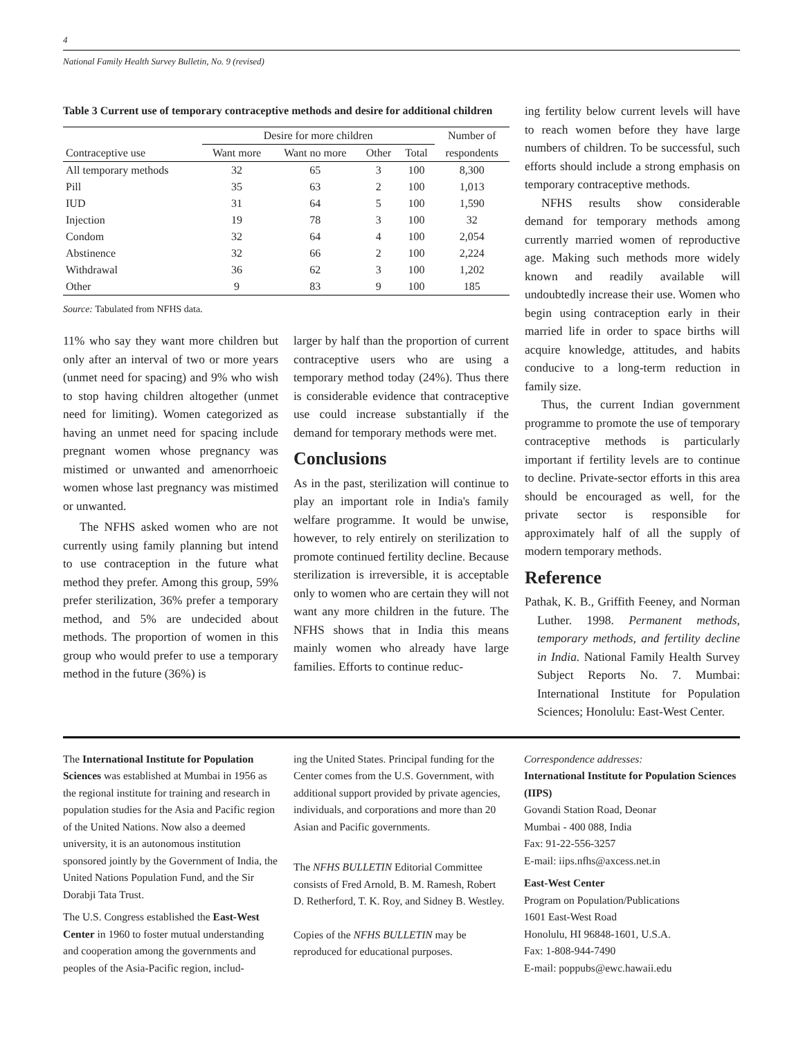4
National Family Health Survey Bulletin, No. 9 (revised)
Table 3 Current use of temporary contraceptive methods and desire for additional children
| Contraceptive use | Desire for more children | | | | Number of |
| --- | --- | --- | --- | --- | --- |
| | Want more | Want no more | Other | Total | respondents |
| All temporary methods | 32 | 65 | 3 | 100 | 8,300 |
| Pill | 35 | 63 | 2 | 100 | 1,013 |
| IUD | 31 | 64 | 5 | 100 | 1,590 |
| Injection | 19 | 78 | 3 | 100 | 32 |
| Condom | 32 | 64 | 4 | 100 | 2,054 |
| Abstinence | 32 | 66 | 2 | 100 | 2,224 |
| Withdrawal | 36 | 62 | 3 | 100 | 1,202 |
| Other | 9 | 83 | 9 | 100 | 185 |
Source: Tabulated from NFHS data.
11% who say they want more children but only after an interval of two or more years (unmet need for spacing) and 9% who wish to stop having children altogether (unmet need for limiting). Women categorized as having an unmet need for spacing include pregnant women whose pregnancy was mistimed or unwanted and amenorrhoeic women whose last pregnancy was mistimed or unwanted.
The NFHS asked women who are not currently using family planning but intend to use contraception in the future what method they prefer. Among this group, 59% prefer sterilization, 36% prefer a temporary method, and 5% are undecided about methods. The proportion of women in this group who would prefer to use a temporary method in the future (36%) is
larger by half than the proportion of current contraceptive users who are using a temporary method today (24%). Thus there is considerable evidence that contraceptive use could increase substantially if the demand for temporary methods were met.
Conclusions
As in the past, sterilization will continue to play an important role in India's family welfare programme. It would be unwise, however, to rely entirely on sterilization to promote continued fertility decline. Because sterilization is irreversible, it is acceptable only to women who are certain they will not want any more children in the future. The NFHS shows that in India this means mainly women who already have large families. Efforts to continue reduc-
ing fertility below current levels will have to reach women before they have large numbers of children. To be successful, such efforts should include a strong emphasis on temporary contraceptive methods.
NFHS results show considerable demand for temporary methods among currently married women of reproductive age. Making such methods more widely known and readily available will undoubtedly increase their use. Women who begin using contraception early in their married life in order to space births will acquire knowledge, attitudes, and habits conducive to a long-term reduction in family size.
Thus, the current Indian government programme to promote the use of temporary contraceptive methods is particularly important if fertility levels are to continue to decline. Private-sector efforts in this area should be encouraged as well, for the private sector is responsible for approximately half of all the supply of modern temporary methods.
Reference
Pathak, K. B., Griffith Feeney, and Norman Luther. 1998. Permanent methods, temporary methods, and fertility decline in India. National Family Health Survey Subject Reports No. 7. Mumbai: International Institute for Population Sciences; Honolulu: East-West Center.
The International Institute for Population Sciences was established at Mumbai in 1956 as the regional institute for training and research in population studies for the Asia and Pacific region of the United Nations. Now also a deemed university, it is an autonomous institution sponsored jointly by the Government of India, the United Nations Population Fund, and the Sir Dorabji Tata Trust.
The U.S. Congress established the East-West Center in 1960 to foster mutual understanding and cooperation among the governments and peoples of the Asia-Pacific region, includ-
ing the United States. Principal funding for the Center comes from the U.S. Government, with additional support provided by private agencies, individuals, and corporations and more than 20 Asian and Pacific governments.
The NFHS BULLETIN Editorial Committee consists of Fred Arnold, B. M. Ramesh, Robert D. Retherford, T. K. Roy, and Sidney B. Westley.
Copies of the NFHS BULLETIN may be reproduced for educational purposes.
Correspondence addresses:
International Institute for Population Sciences (IIPS)
Govandi Station Road, Deonar
Mumbai - 400 088, India
Fax: 91-22-556-3257
E-mail: iips.nfhs@axcess.net.in
East-West Center
Program on Population/Publications
1601 East-West Road
Honolulu, HI 96848-1601, U.S.A.
Fax: 1-808-944-7490
E-mail: poppubs@ewc.hawaii.edu